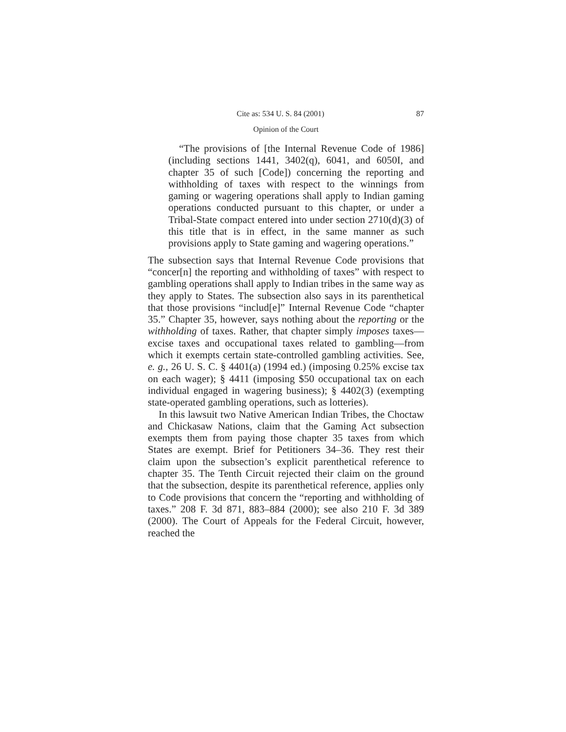Cite as: 534 U. S. 84 (2001) 87
Opinion of the Court
“The provisions of [the Internal Revenue Code of 1986] (including sections 1441, 3402(q), 6041, and 6050I, and chapter 35 of such [Code]) concerning the reporting and withholding of taxes with respect to the winnings from gaming or wagering operations shall apply to Indian gaming operations conducted pursuant to this chapter, or under a Tribal-State compact entered into under section 2710(d)(3) of this title that is in effect, in the same manner as such provisions apply to State gaming and wagering operations.”
The subsection says that Internal Revenue Code provisions that “concer[n] the reporting and withholding of taxes” with respect to gambling operations shall apply to Indian tribes in the same way as they apply to States. The subsection also says in its parenthetical that those provisions “includ[e]” Internal Revenue Code “chapter 35.” Chapter 35, however, says nothing about the reporting or the withholding of taxes. Rather, that chapter simply imposes taxes—excise taxes and occupational taxes related to gambling—from which it exempts certain state-controlled gambling activities. See, e. g., 26 U. S. C. § 4401(a) (1994 ed.) (imposing 0.25% excise tax on each wager); § 4411 (imposing $50 occupational tax on each individual engaged in wagering business); § 4402(3) (exempting state-operated gambling operations, such as lotteries).
In this lawsuit two Native American Indian Tribes, the Choctaw and Chickasaw Nations, claim that the Gaming Act subsection exempts them from paying those chapter 35 taxes from which States are exempt. Brief for Petitioners 34–36. They rest their claim upon the subsection’s explicit parenthetical reference to chapter 35. The Tenth Circuit rejected their claim on the ground that the subsection, despite its parenthetical reference, applies only to Code provisions that concern the “reporting and withholding of taxes.” 208 F. 3d 871, 883–884 (2000); see also 210 F. 3d 389 (2000). The Court of Appeals for the Federal Circuit, however, reached the